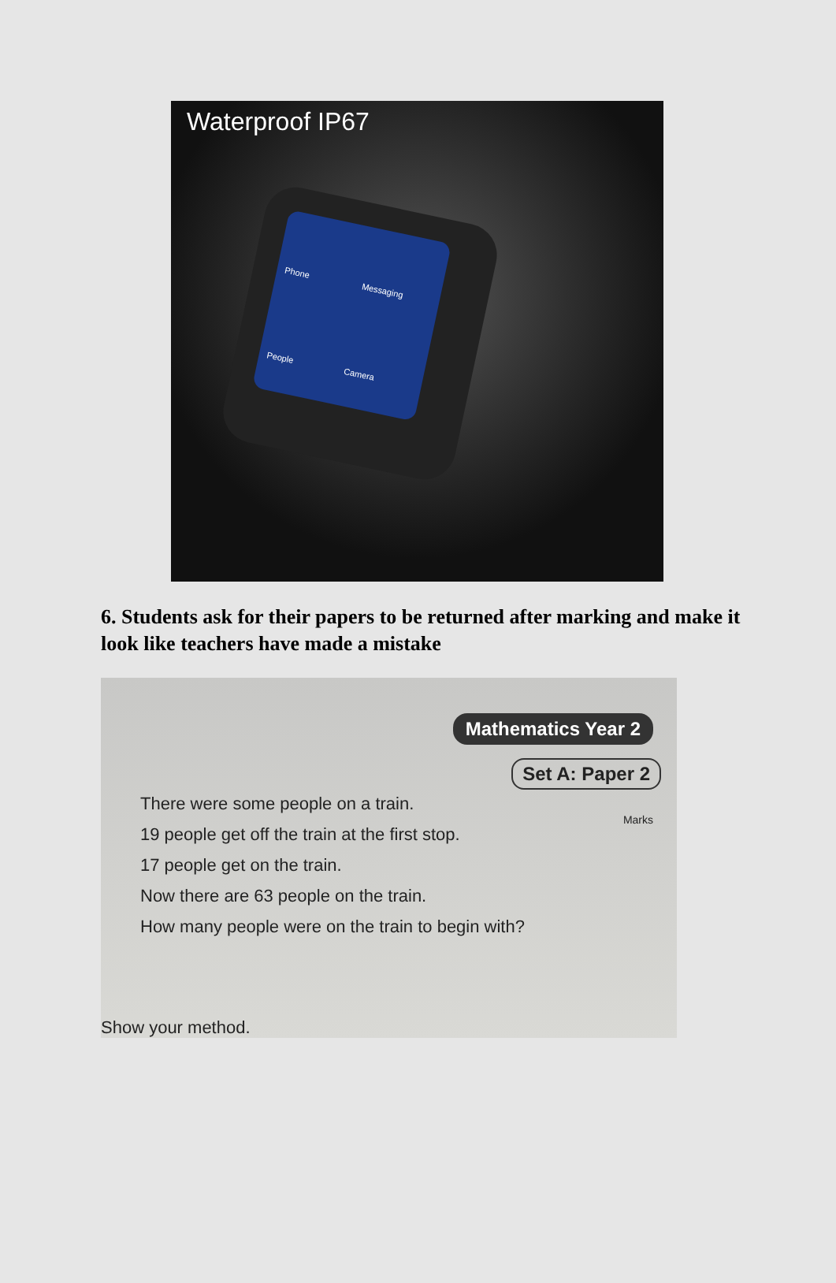Waterproof IP67
Phone
Messaging
People
Camera
6. Students ask for their papers to be returned after marking and make it look like teachers have made a mistake
Mathematics Year 2
Set A: Paper 2
Marks
There were some people on a train.
19 people get off the train at the first stop.
17 people get on the train.
Now there are 63 people on the train.
How many people were on the train to begin with?
Show your method.